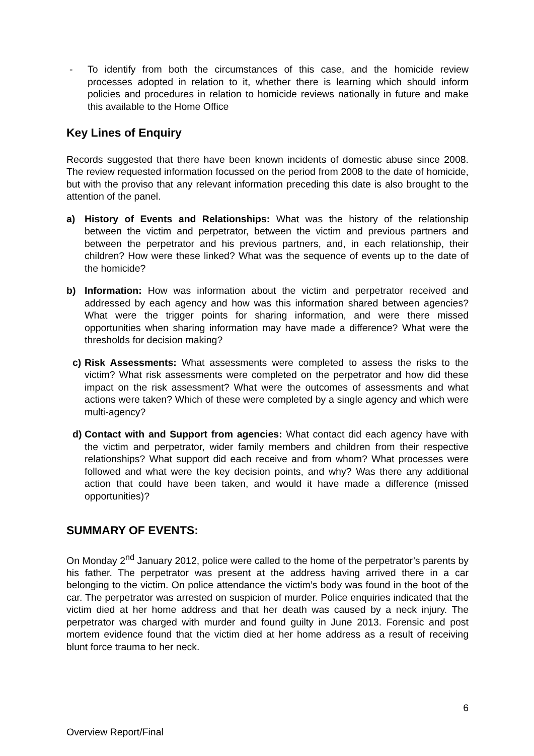- To identify from both the circumstances of this case, and the homicide review processes adopted in relation to it, whether there is learning which should inform policies and procedures in relation to homicide reviews nationally in future and make this available to the Home Office
Key Lines of Enquiry
Records suggested that there have been known incidents of domestic abuse since 2008. The review requested information focussed on the period from 2008 to the date of homicide, but with the proviso that any relevant information preceding this date is also brought to the attention of the panel.
a) History of Events and Relationships: What was the history of the relationship between the victim and perpetrator, between the victim and previous partners and between the perpetrator and his previous partners, and, in each relationship, their children? How were these linked? What was the sequence of events up to the date of the homicide?
b) Information: How was information about the victim and perpetrator received and addressed by each agency and how was this information shared between agencies? What were the trigger points for sharing information, and were there missed opportunities when sharing information may have made a difference? What were the thresholds for decision making?
c) Risk Assessments: What assessments were completed to assess the risks to the victim? What risk assessments were completed on the perpetrator and how did these impact on the risk assessment? What were the outcomes of assessments and what actions were taken? Which of these were completed by a single agency and which were multi-agency?
d) Contact with and Support from agencies: What contact did each agency have with the victim and perpetrator, wider family members and children from their respective relationships? What support did each receive and from whom? What processes were followed and what were the key decision points, and why? Was there any additional action that could have been taken, and would it have made a difference (missed opportunities)?
SUMMARY OF EVENTS:
On Monday 2<sup>nd</sup> January 2012, police were called to the home of the perpetrator’s parents by his father. The perpetrator was present at the address having arrived there in a car belonging to the victim. On police attendance the victim’s body was found in the boot of the car. The perpetrator was arrested on suspicion of murder. Police enquiries indicated that the victim died at her home address and that her death was caused by a neck injury. The perpetrator was charged with murder and found guilty in June 2013. Forensic and post mortem evidence found that the victim died at her home address as a result of receiving blunt force trauma to her neck.
6
Overview Report/Final